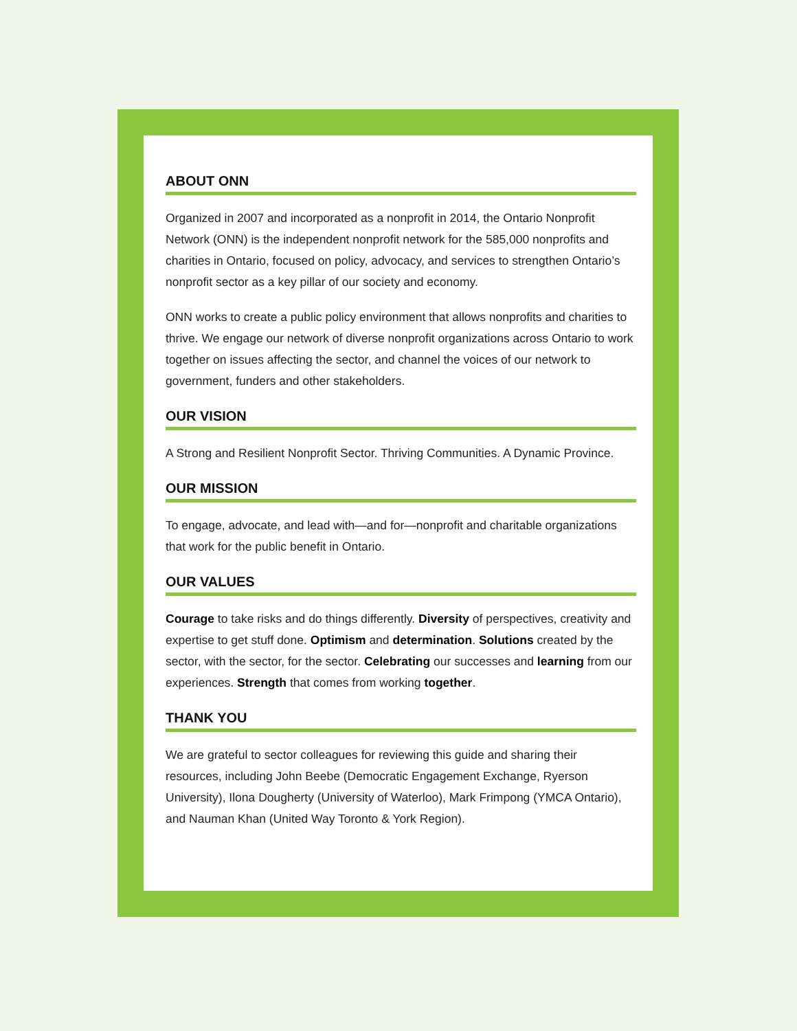ABOUT ONN
Organized in 2007 and incorporated as a nonprofit in 2014, the Ontario Nonprofit Network (ONN) is the independent nonprofit network for the 585,000 nonprofits and charities in Ontario, focused on policy, advocacy, and services to strengthen Ontario’s nonprofit sector as a key pillar of our society and economy.
ONN works to create a public policy environment that allows nonprofits and charities to thrive. We engage our network of diverse nonprofit organizations across Ontario to work together on issues affecting the sector, and channel the voices of our network to government, funders and other stakeholders.
OUR VISION
A Strong and Resilient Nonprofit Sector. Thriving Communities. A Dynamic Province.
OUR MISSION
To engage, advocate, and lead with—and for—nonprofit and charitable organizations that work for the public benefit in Ontario.
OUR VALUES
Courage to take risks and do things differently. Diversity of perspectives, creativity and expertise to get stuff done. Optimism and determination. Solutions created by the sector, with the sector, for the sector. Celebrating our successes and learning from our experiences. Strength that comes from working together.
THANK YOU
We are grateful to sector colleagues for reviewing this guide and sharing their resources, including John Beebe (Democratic Engagement Exchange, Ryerson University), Ilona Dougherty (University of Waterloo), Mark Frimpong (YMCA Ontario), and Nauman Khan (United Way Toronto & York Region).